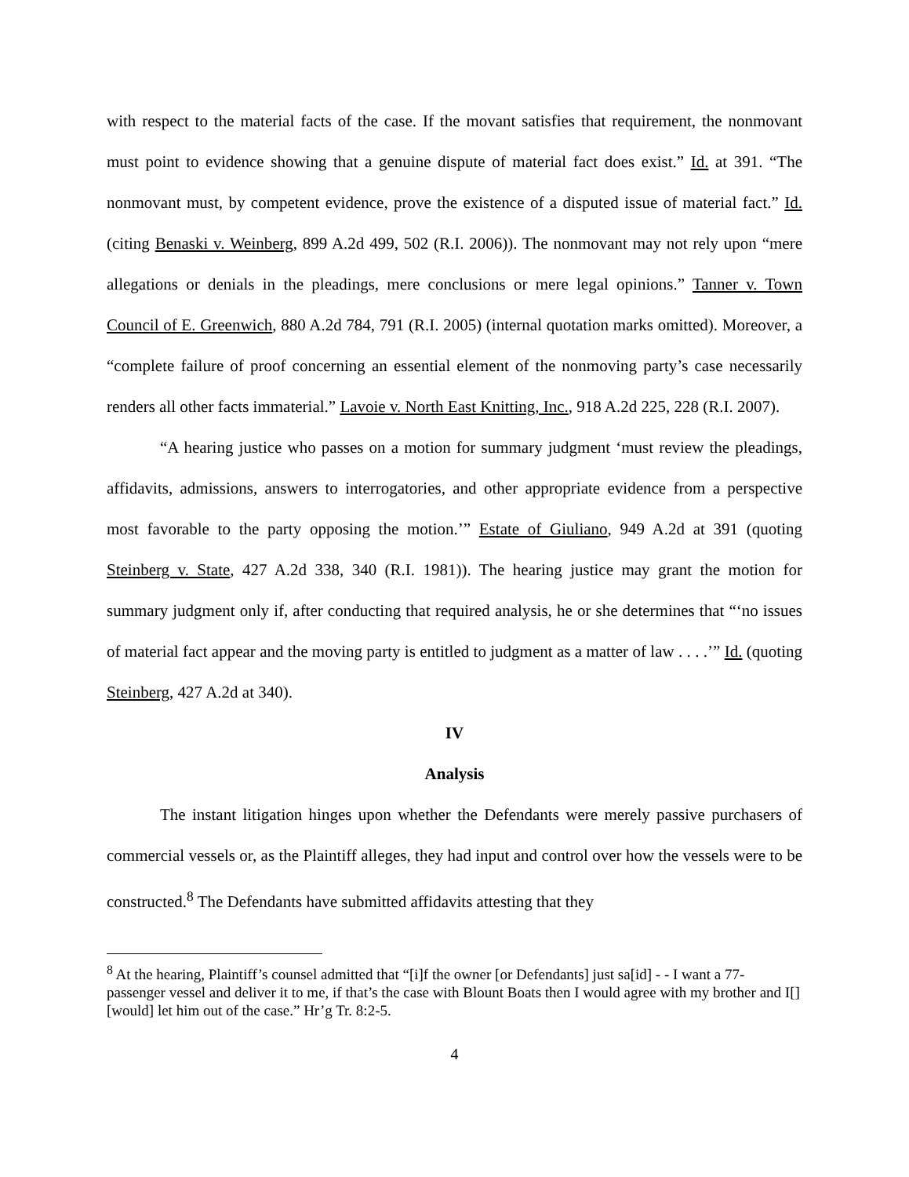with respect to the material facts of the case. If the movant satisfies that requirement, the nonmovant must point to evidence showing that a genuine dispute of material fact does exist.” Id. at 391. “The nonmovant must, by competent evidence, prove the existence of a disputed issue of material fact.” Id. (citing Benaski v. Weinberg, 899 A.2d 499, 502 (R.I. 2006)). The nonmovant may not rely upon “mere allegations or denials in the pleadings, mere conclusions or mere legal opinions.” Tanner v. Town Council of E. Greenwich, 880 A.2d 784, 791 (R.I. 2005) (internal quotation marks omitted). Moreover, a “complete failure of proof concerning an essential element of the nonmoving party’s case necessarily renders all other facts immaterial.” Lavoie v. North East Knitting, Inc., 918 A.2d 225, 228 (R.I. 2007).
“A hearing justice who passes on a motion for summary judgment ‘must review the pleadings, affidavits, admissions, answers to interrogatories, and other appropriate evidence from a perspective most favorable to the party opposing the motion.’” Estate of Giuliano, 949 A.2d at 391 (quoting Steinberg v. State, 427 A.2d 338, 340 (R.I. 1981)). The hearing justice may grant the motion for summary judgment only if, after conducting that required analysis, he or she determines that “‘no issues of material fact appear and the moving party is entitled to judgment as a matter of law . . . .’” Id. (quoting Steinberg, 427 A.2d at 340).
IV
Analysis
The instant litigation hinges upon whether the Defendants were merely passive purchasers of commercial vessels or, as the Plaintiff alleges, they had input and control over how the vessels were to be constructed.<sup>8</sup> The Defendants have submitted affidavits attesting that they
<sup>8</sup> At the hearing, Plaintiff’s counsel admitted that “[i]f the owner [or Defendants] just sa[id] - - I want a 77-passenger vessel and deliver it to me, if that’s the case with Blount Boats then I would agree with my brother and I[] [would] let him out of the case.” Hr’g Tr. 8:2-5.
4